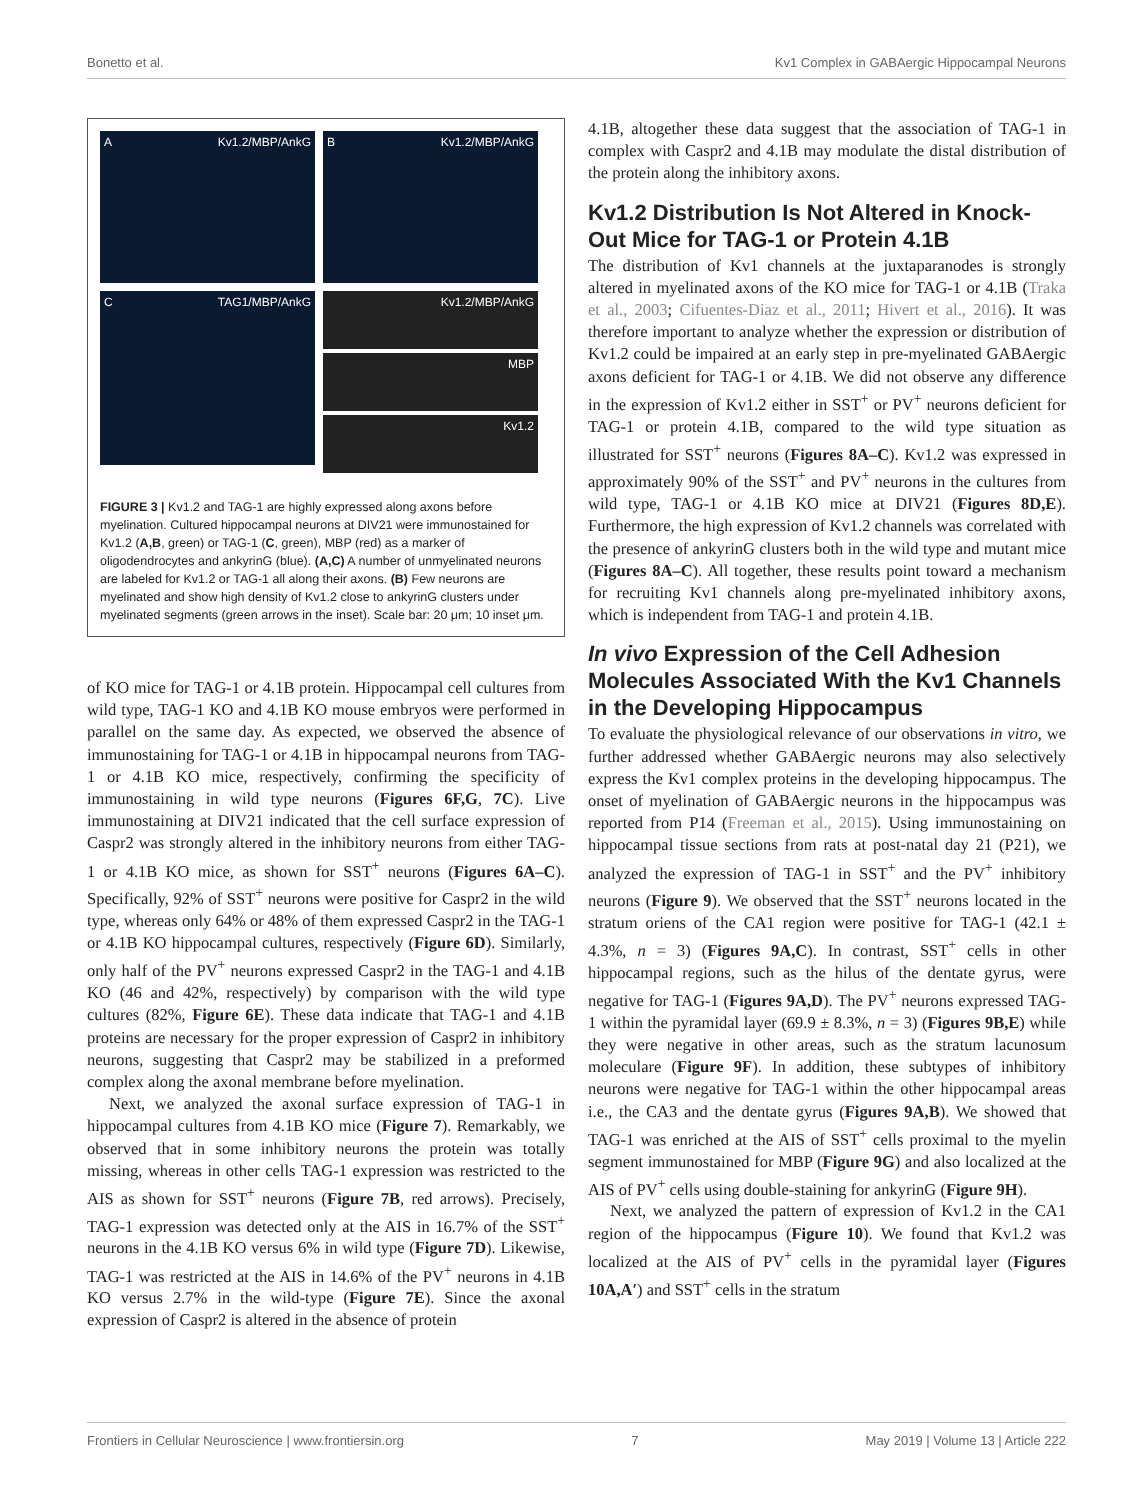Bonetto et al. Kv1 Complex in GABAergic Hippocampal Neurons
A Kv1.2/MBP/AnkG
B Kv1.2/MBP/AnkG
C TAG1/MBP/AnkG
Kv1.2/MBP/AnkG
MBP
Kv1.2
FIGURE 3 | Kv1.2 and TAG-1 are highly expressed along axons before myelination. Cultured hippocampal neurons at DIV21 were immunostained for Kv1.2 (A,B, green) or TAG-1 (C, green), MBP (red) as a marker of oligodendrocytes and ankyrinG (blue). (A,C) A number of unmyelinated neurons are labeled for Kv1.2 or TAG-1 all along their axons. (B) Few neurons are myelinated and show high density of Kv1.2 close to ankyrinG clusters under myelinated segments (green arrows in the inset). Scale bar: 20 μm; 10 inset μm.
of KO mice for TAG-1 or 4.1B protein. Hippocampal cell cultures from wild type, TAG-1 KO and 4.1B KO mouse embryos were performed in parallel on the same day. As expected, we observed the absence of immunostaining for TAG-1 or 4.1B in hippocampal neurons from TAG-1 or 4.1B KO mice, respectively, confirming the specificity of immunostaining in wild type neurons (Figures 6F,G, 7C). Live immunostaining at DIV21 indicated that the cell surface expression of Caspr2 was strongly altered in the inhibitory neurons from either TAG-1 or 4.1B KO mice, as shown for SST<sup>+</sup> neurons (Figures 6A–C). Specifically, 92% of SST<sup>+</sup> neurons were positive for Caspr2 in the wild type, whereas only 64% or 48% of them expressed Caspr2 in the TAG-1 or 4.1B KO hippocampal cultures, respectively (Figure 6D). Similarly, only half of the PV<sup>+</sup> neurons expressed Caspr2 in the TAG-1 and 4.1B KO (46 and 42%, respectively) by comparison with the wild type cultures (82%, Figure 6E). These data indicate that TAG-1 and 4.1B proteins are necessary for the proper expression of Caspr2 in inhibitory neurons, suggesting that Caspr2 may be stabilized in a preformed complex along the axonal membrane before myelination.
Next, we analyzed the axonal surface expression of TAG-1 in hippocampal cultures from 4.1B KO mice (Figure 7). Remarkably, we observed that in some inhibitory neurons the protein was totally missing, whereas in other cells TAG-1 expression was restricted to the AIS as shown for SST<sup>+</sup> neurons (Figure 7B, red arrows). Precisely, TAG-1 expression was detected only at the AIS in 16.7% of the SST<sup>+</sup> neurons in the 4.1B KO versus 6% in wild type (Figure 7D). Likewise, TAG-1 was restricted at the AIS in 14.6% of the PV<sup>+</sup> neurons in 4.1B KO versus 2.7% in the wild-type (Figure 7E). Since the axonal expression of Caspr2 is altered in the absence of protein
4.1B, altogether these data suggest that the association of TAG-1 in complex with Caspr2 and 4.1B may modulate the distal distribution of the protein along the inhibitory axons.
Kv1.2 Distribution Is Not Altered in Knock-Out Mice for TAG-1 or Protein 4.1B
The distribution of Kv1 channels at the juxtaparanodes is strongly altered in myelinated axons of the KO mice for TAG-1 or 4.1B (Traka et al., 2003; Cifuentes-Diaz et al., 2011; Hivert et al., 2016). It was therefore important to analyze whether the expression or distribution of Kv1.2 could be impaired at an early step in pre-myelinated GABAergic axons deficient for TAG-1 or 4.1B. We did not observe any difference in the expression of Kv1.2 either in SST<sup>+</sup> or PV<sup>+</sup> neurons deficient for TAG-1 or protein 4.1B, compared to the wild type situation as illustrated for SST<sup>+</sup> neurons (Figures 8A–C). Kv1.2 was expressed in approximately 90% of the SST<sup>+</sup> and PV<sup>+</sup> neurons in the cultures from wild type, TAG-1 or 4.1B KO mice at DIV21 (Figures 8D,E). Furthermore, the high expression of Kv1.2 channels was correlated with the presence of ankyrinG clusters both in the wild type and mutant mice (Figures 8A–C). All together, these results point toward a mechanism for recruiting Kv1 channels along pre-myelinated inhibitory axons, which is independent from TAG-1 and protein 4.1B.
In vivo Expression of the Cell Adhesion Molecules Associated With the Kv1 Channels in the Developing Hippocampus
To evaluate the physiological relevance of our observations in vitro, we further addressed whether GABAergic neurons may also selectively express the Kv1 complex proteins in the developing hippocampus. The onset of myelination of GABAergic neurons in the hippocampus was reported from P14 (Freeman et al., 2015). Using immunostaining on hippocampal tissue sections from rats at post-natal day 21 (P21), we analyzed the expression of TAG-1 in SST<sup>+</sup> and the PV<sup>+</sup> inhibitory neurons (Figure 9). We observed that the SST<sup>+</sup> neurons located in the stratum oriens of the CA1 region were positive for TAG-1 (42.1 ± 4.3%, n = 3) (Figures 9A,C). In contrast, SST<sup>+</sup> cells in other hippocampal regions, such as the hilus of the dentate gyrus, were negative for TAG-1 (Figures 9A,D). The PV<sup>+</sup> neurons expressed TAG-1 within the pyramidal layer (69.9 ± 8.3%, n = 3) (Figures 9B,E) while they were negative in other areas, such as the stratum lacunosum moleculare (Figure 9F). In addition, these subtypes of inhibitory neurons were negative for TAG-1 within the other hippocampal areas i.e., the CA3 and the dentate gyrus (Figures 9A,B). We showed that TAG-1 was enriched at the AIS of SST<sup>+</sup> cells proximal to the myelin segment immunostained for MBP (Figure 9G) and also localized at the AIS of PV<sup>+</sup> cells using double-staining for ankyrinG (Figure 9H).
Next, we analyzed the pattern of expression of Kv1.2 in the CA1 region of the hippocampus (Figure 10). We found that Kv1.2 was localized at the AIS of PV<sup>+</sup> cells in the pyramidal layer (Figures 10A,A′) and SST<sup>+</sup> cells in the stratum
Frontiers in Cellular Neuroscience | www.frontiersin.org 7 May 2019 | Volume 13 | Article 222